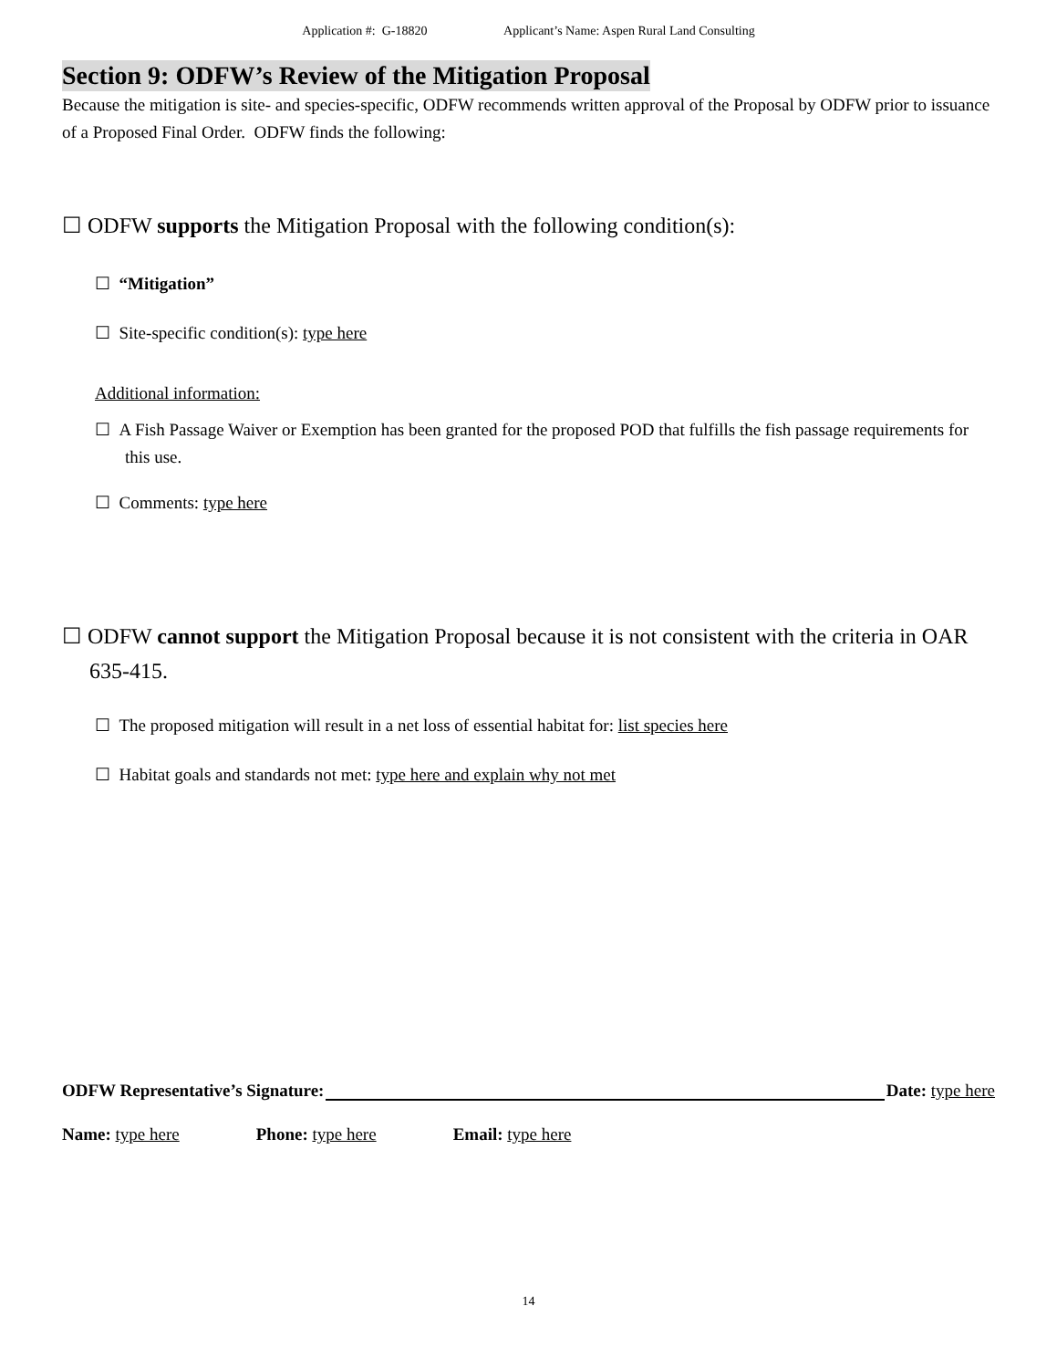Application #: G-18820 Applicant’s Name: Aspen Rural Land Consulting
Section 9: ODFW’s Review of the Mitigation Proposal
Because the mitigation is site- and species-specific, ODFW recommends written approval of the Proposal by ODFW prior to issuance of a Proposed Final Order. ODFW finds the following:
☐ ODFW supports the Mitigation Proposal with the following condition(s):
☐ “Mitigation”
☐ Site-specific condition(s): type here
Additional information:
☐ A Fish Passage Waiver or Exemption has been granted for the proposed POD that fulfills the fish passage requirements for this use.
☐ Comments: type here
☐ ODFW cannot support the Mitigation Proposal because it is not consistent with the criteria in OAR 635-415.
☐ The proposed mitigation will result in a net loss of essential habitat for: list species here
☐ Habitat goals and standards not met: type here and explain why not met
ODFW Representative’s Signature: Date: type here
Name: type here Phone: type here Email: type here
14